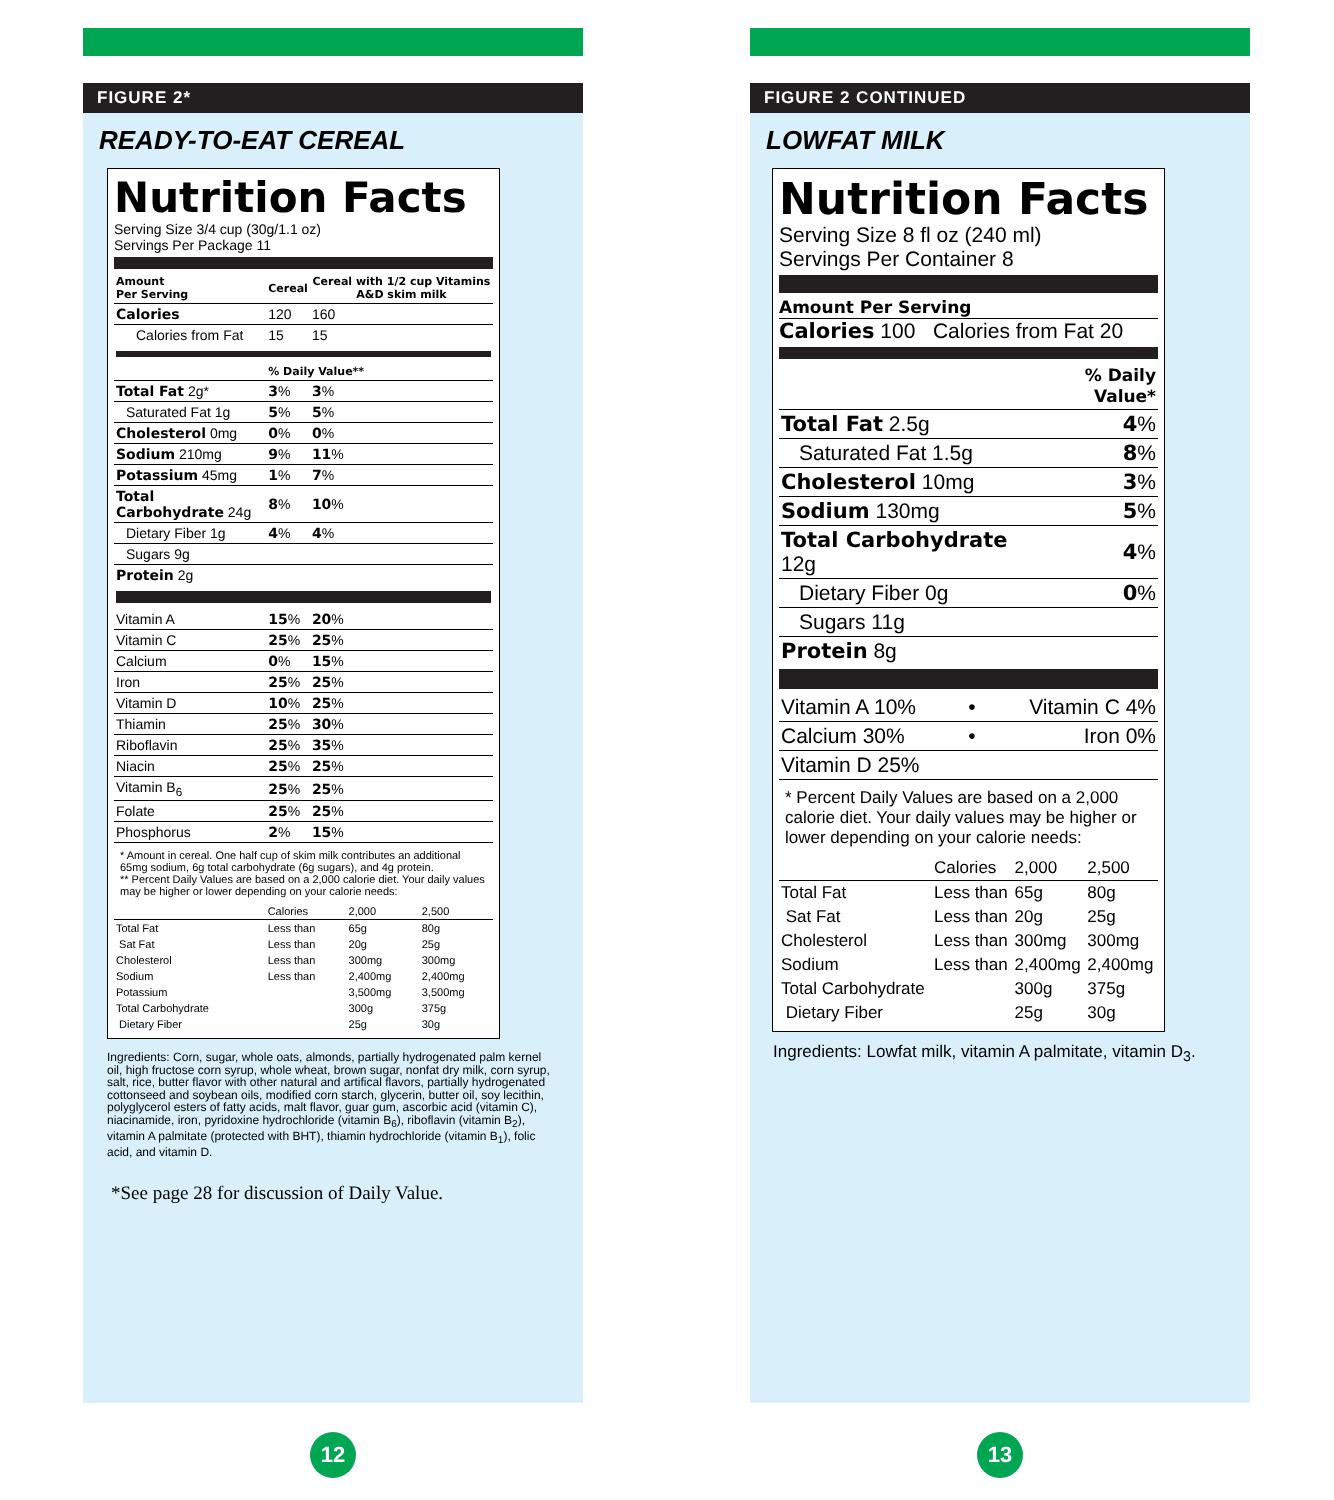FIGURE 2*
READY-TO-EAT CEREAL
Nutrition Facts
Serving Size 3/4 cup (30g/1.1 oz)
Servings Per Package 11
| Amount Per Serving | Cereal | Cereal with 1/2 cup Vitamins A&D skim milk |
| Calories | 120 | 160 |
| Calories from Fat | 15 | 15 |
| | % Daily Value** | |
| Total Fat 2g* | 3 % | 3 % |
| Saturated Fat 1g | 5 % | 5 % |
| Cholesterol 0mg | 0 % | 0 % |
| Sodium 210mg | 9 % | 11 % |
| Potassium 45mg | 1 % | 7 % |
| Total Carbohydrate 24g | 8 % | 10 % |
| Dietary Fiber 1g | 4 % | 4 % |
| Sugars 9g | | |
| Protein 2g | | |
| Vitamin A | 15 % | 20 % |
| Vitamin C | 25 % | 25 % |
| Calcium | 0 % | 15 % |
| Iron | 25 % | 25 % |
| Vitamin D | 10 % | 25 % |
| Thiamin | 25 % | 30 % |
| Riboflavin | 25 % | 35 % |
| Niacin | 25 % | 25 % |
| Vitamin B<sub>6</sub> | 25 % | 25 % |
| Folate | 25 % | 25 % |
| Phosphorus | 2 % | 15 % |
* Amount in cereal. One half cup of skim milk contributes an additional 65mg sodium, 6g total carbohydrate (6g sugars), and 4g protein.
** Percent Daily Values are based on a 2,000 calorie diet. Your daily values may be higher or lower depending on your calorie needs:
| | Calories | 2,000 | 2,500 |
| Total Fat | Less than | 65g | 80g |
| Sat Fat | Less than | 20g | 25g |
| Cholesterol | Less than | 300mg | 300mg |
| Sodium | Less than | 2,400mg | 2,400mg |
| Potassium | | 3,500mg | 3,500mg |
| Total Carbohydrate | | 300g | 375g |
| Dietary Fiber | | 25g | 30g |
Ingredients: Corn, sugar, whole oats, almonds, partially hydrogenated palm kernel oil, high fructose corn syrup, whole wheat, brown sugar, nonfat dry milk, corn syrup, salt, rice, butter flavor with other natural and artifical flavors, partially hydrogenated cottonseed and soybean oils, modified corn starch, glycerin, butter oil, soy lecithin, polyglycerol esters of fatty acids, malt flavor, guar gum, ascorbic acid (vitamin C), niacinamide, iron, pyridoxine hydrochloride (vitamin B<sub>6</sub>), riboflavin (vitamin B<sub>2</sub>), vitamin A palmitate (protected with BHT), thiamin hydrochloride (vitamin B<sub>1</sub>), folic acid, and vitamin D.
*See page 28 for discussion of Daily Value.
FIGURE 2 CONTINUED
LOWFAT MILK
Nutrition Facts
Serving Size 8 fl oz (240 ml)
Servings Per Container 8
Amount Per Serving
Calories 100 Calories from Fat 20
| | % Daily Value* |
| Total Fat 2.5g | 4 % |
| Saturated Fat 1.5g | 8 % |
| Cholesterol 10mg | 3 % |
| Sodium 130mg | 5 % |
| Total Carbohydrate 12g | 4 % |
| Dietary Fiber 0g | 0 % |
| Sugars 11g | |
| Protein 8g | |
| Vitamin A 10% | • | Vitamin C 4% |
| Calcium 30% | • | Iron 0% |
| Vitamin D 25% | | |
* Percent Daily Values are based on a 2,000 calorie diet. Your daily values may be higher or lower depending on your calorie needs:
| | Calories | 2,000 | 2,500 |
| Total Fat | Less than | 65g | 80g |
| Sat Fat | Less than | 20g | 25g |
| Cholesterol | Less than | 300mg | 300mg |
| Sodium | Less than | 2,400mg | 2,400mg |
| Total Carbohydrate | | 300g | 375g |
| Dietary Fiber | | 25g | 30g |
Ingredients: Lowfat milk, vitamin A palmitate, vitamin D<sub>3</sub>.
12 13